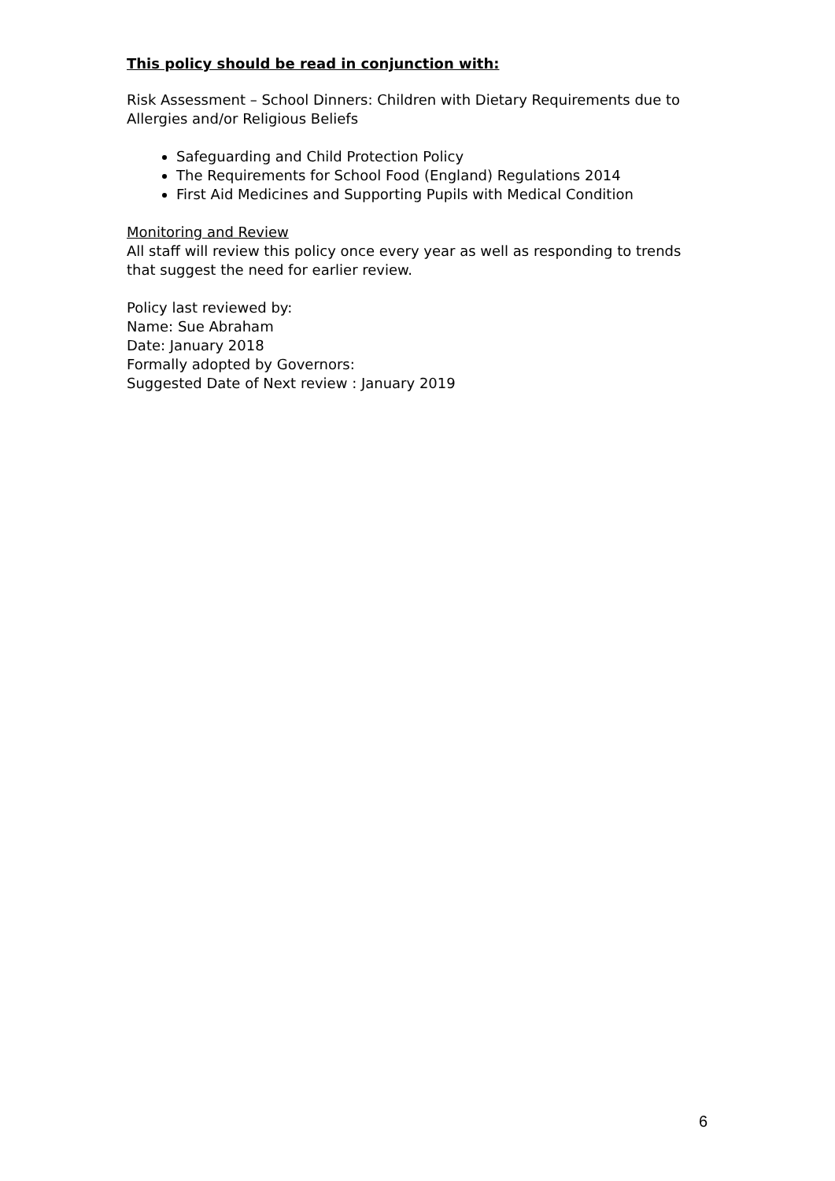This policy should be read in conjunction with:
Risk Assessment – School Dinners: Children with Dietary Requirements due to Allergies and/or Religious Beliefs
Safeguarding and Child Protection Policy
The Requirements for School Food (England) Regulations 2014
First Aid Medicines and Supporting Pupils with Medical Condition
Monitoring and Review
All staff will review this policy once every year as well as responding to trends that suggest the need for earlier review.
Policy last reviewed by:
Name: Sue Abraham
Date: January 2018
Formally adopted by Governors:
Suggested Date of Next review : January 2019
6